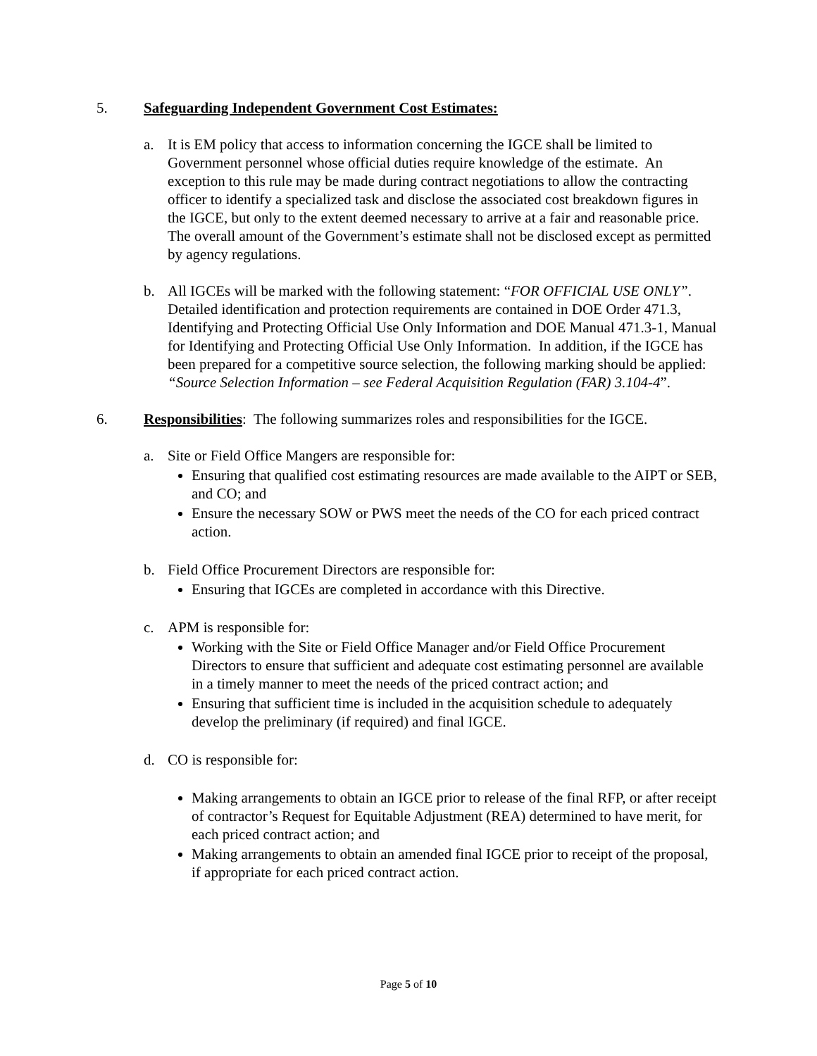5. Safeguarding Independent Government Cost Estimates:
a. It is EM policy that access to information concerning the IGCE shall be limited to Government personnel whose official duties require knowledge of the estimate. An exception to this rule may be made during contract negotiations to allow the contracting officer to identify a specialized task and disclose the associated cost breakdown figures in the IGCE, but only to the extent deemed necessary to arrive at a fair and reasonable price. The overall amount of the Government’s estimate shall not be disclosed except as permitted by agency regulations.
b. All IGCEs will be marked with the following statement: “FOR OFFICIAL USE ONLY”. Detailed identification and protection requirements are contained in DOE Order 471.3, Identifying and Protecting Official Use Only Information and DOE Manual 471.3-1, Manual for Identifying and Protecting Official Use Only Information. In addition, if the IGCE has been prepared for a competitive source selection, the following marking should be applied: “Source Selection Information – see Federal Acquisition Regulation (FAR) 3.104-4”.
6. Responsibilities: The following summarizes roles and responsibilities for the IGCE.
a. Site or Field Office Mangers are responsible for:
Ensuring that qualified cost estimating resources are made available to the AIPT or SEB, and CO; and
Ensure the necessary SOW or PWS meet the needs of the CO for each priced contract action.
b. Field Office Procurement Directors are responsible for:
Ensuring that IGCEs are completed in accordance with this Directive.
c. APM is responsible for:
Working with the Site or Field Office Manager and/or Field Office Procurement Directors to ensure that sufficient and adequate cost estimating personnel are available in a timely manner to meet the needs of the priced contract action; and
Ensuring that sufficient time is included in the acquisition schedule to adequately develop the preliminary (if required) and final IGCE.
d. CO is responsible for:
Making arrangements to obtain an IGCE prior to release of the final RFP, or after receipt of contractor’s Request for Equitable Adjustment (REA) determined to have merit, for each priced contract action; and
Making arrangements to obtain an amended final IGCE prior to receipt of the proposal, if appropriate for each priced contract action.
Page 5 of 10